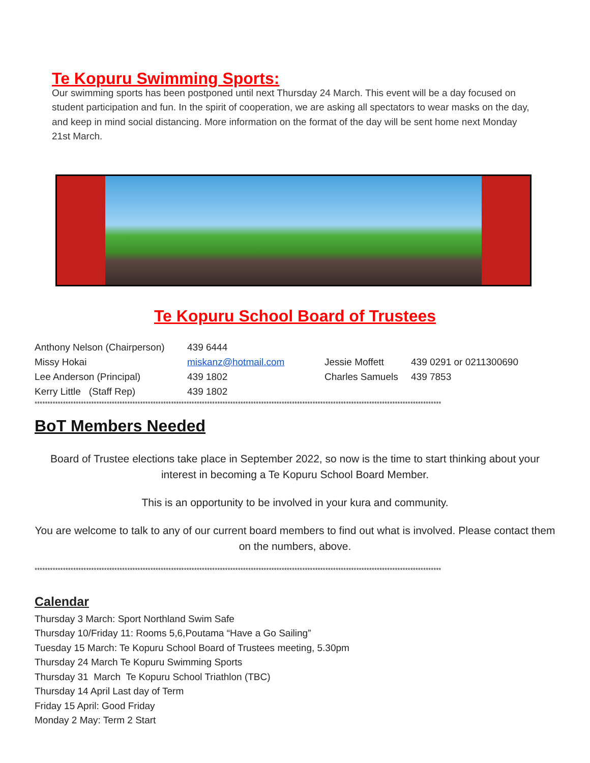Te Kopuru Swimming Sports:
Our swimming sports has been postponed until next Thursday 24 March. This event will be a day focused on student participation and fun. In the spirit of cooperation, we are asking all spectators to wear masks on the day, and keep in mind social distancing. More information on the format of the day will be sent home next Monday 21st March.
Te Kopuru School Board of Trustees
| Anthony Nelson (Chairperson) | 439 6444 | | |
| Missy Hokai | miskanz@hotmail.com | Jessie Moffett | 439 0291 or 0211300690 |
| Lee Anderson (Principal) | 439 1802 | Charles Samuels | 439 7853 |
| Kerry Little (Staff Rep) | 439 1802 | | |
**************************************************************************************************************************************************************
BoT Members Needed
Board of Trustee elections take place in September 2022, so now is the time to start thinking about your interest in becoming a Te Kopuru School Board Member.
This is an opportunity to be involved in your kura and community.
You are welcome to talk to any of our current board members to find out what is involved. Please contact them on the numbers, above.
**************************************************************************************************************************************************************
Calendar
Thursday 3 March: Sport Northland Swim Safe
Thursday 10/Friday 11: Rooms 5,6,Poutama “Have a Go Sailing”
Tuesday 15 March: Te Kopuru School Board of Trustees meeting, 5.30pm
Thursday 24 March Te Kopuru Swimming Sports
Thursday 31 March Te Kopuru School Triathlon (TBC)
Thursday 14 April Last day of Term
Friday 15 April: Good Friday
Monday 2 May: Term 2 Start